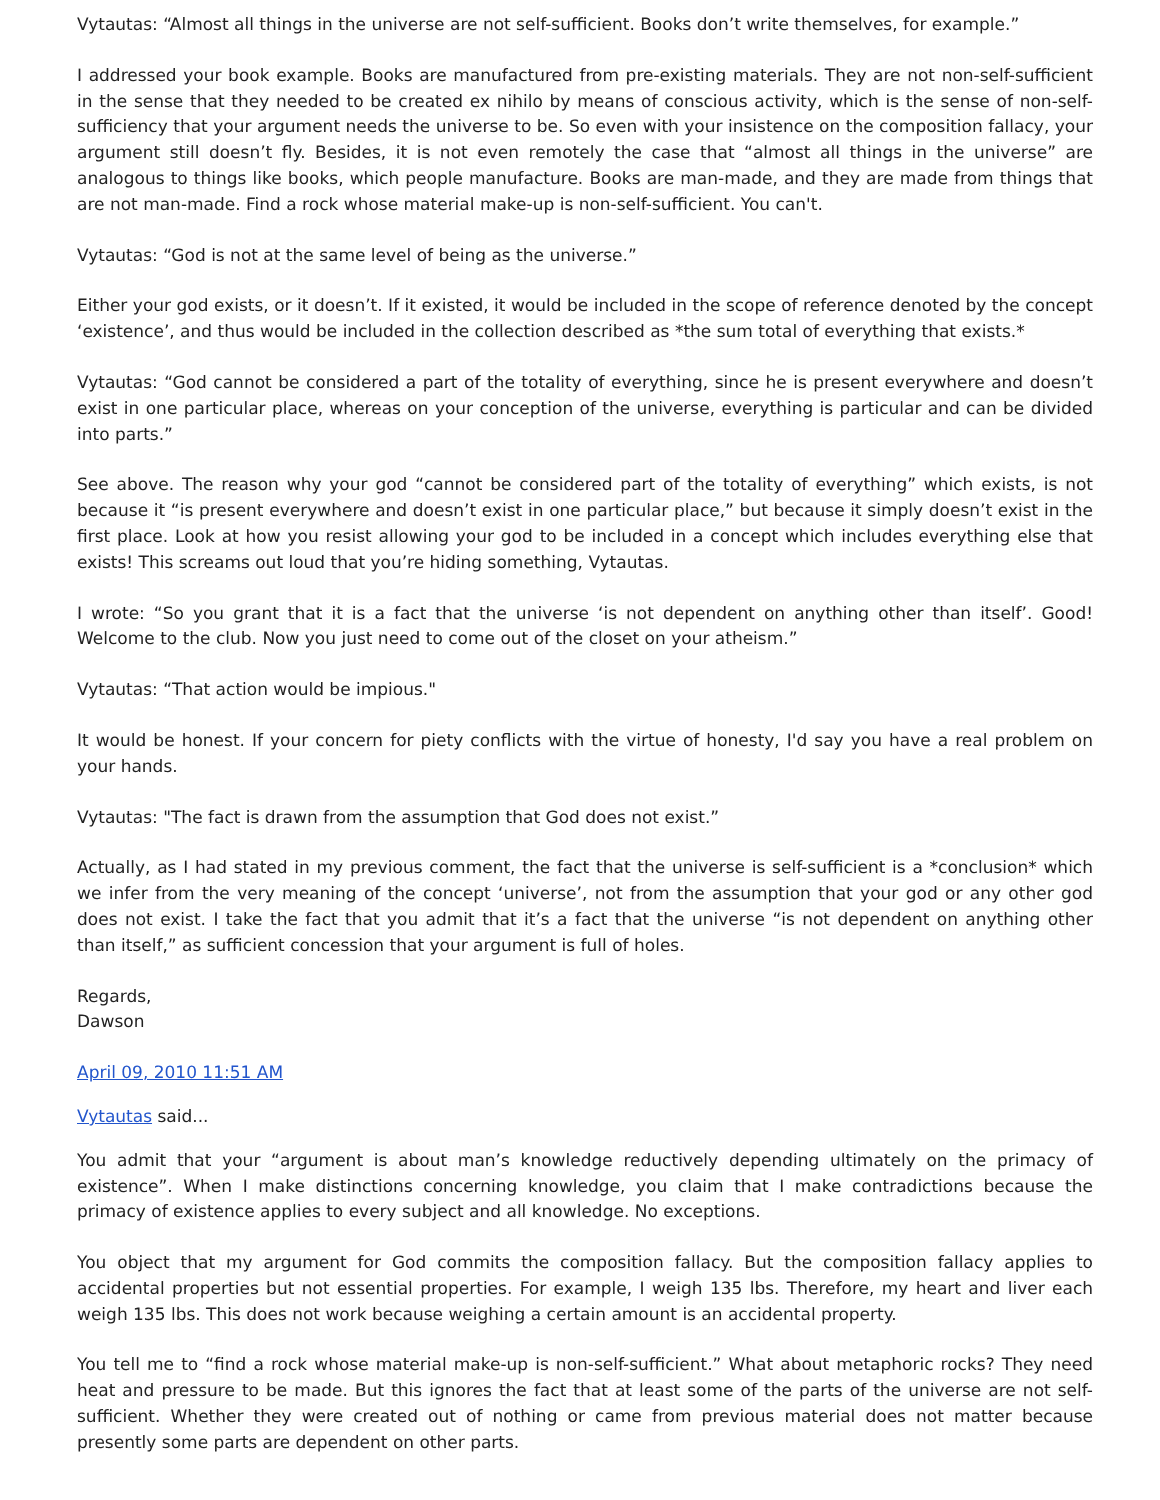Vytautas: “Almost all things in the universe are not self-sufficient. Books don’t write themselves, for example.”
I addressed your book example. Books are manufactured from pre-existing materials. They are not non-self-sufficient in the sense that they needed to be created ex nihilo by means of conscious activity, which is the sense of non-self-sufficiency that your argument needs the universe to be. So even with your insistence on the composition fallacy, your argument still doesn’t fly. Besides, it is not even remotely the case that “almost all things in the universe” are analogous to things like books, which people manufacture. Books are man-made, and they are made from things that are not man-made. Find a rock whose material make-up is non-self-sufficient. You can't.
Vytautas: “God is not at the same level of being as the universe.”
Either your god exists, or it doesn’t. If it existed, it would be included in the scope of reference denoted by the concept ‘existence’, and thus would be included in the collection described as *the sum total of everything that exists.*
Vytautas: “God cannot be considered a part of the totality of everything, since he is present everywhere and doesn’t exist in one particular place, whereas on your conception of the universe, everything is particular and can be divided into parts.”
See above. The reason why your god “cannot be considered part of the totality of everything” which exists, is not because it “is present everywhere and doesn’t exist in one particular place,” but because it simply doesn’t exist in the first place. Look at how you resist allowing your god to be included in a concept which includes everything else that exists! This screams out loud that you’re hiding something, Vytautas.
I wrote: “So you grant that it is a fact that the universe ‘is not dependent on anything other than itself’. Good! Welcome to the club. Now you just need to come out of the closet on your atheism.”
Vytautas: “That action would be impious."
It would be honest. If your concern for piety conflicts with the virtue of honesty, I'd say you have a real problem on your hands.
Vytautas: "The fact is drawn from the assumption that God does not exist.”
Actually, as I had stated in my previous comment, the fact that the universe is self-sufficient is a *conclusion* which we infer from the very meaning of the concept ‘universe’, not from the assumption that your god or any other god does not exist. I take the fact that you admit that it’s a fact that the universe “is not dependent on anything other than itself,” as sufficient concession that your argument is full of holes.
Regards,
Dawson
April 09, 2010 11:51 AM
Vytautas said...
You admit that your “argument is about man’s knowledge reductively depending ultimately on the primacy of existence”. When I make distinctions concerning knowledge, you claim that I make contradictions because the primacy of existence applies to every subject and all knowledge. No exceptions.
You object that my argument for God commits the composition fallacy. But the composition fallacy applies to accidental properties but not essential properties. For example, I weigh 135 lbs. Therefore, my heart and liver each weigh 135 lbs. This does not work because weighing a certain amount is an accidental property.
You tell me to “find a rock whose material make-up is non-self-sufficient.” What about metaphoric rocks? They need heat and pressure to be made. But this ignores the fact that at least some of the parts of the universe are not self-sufficient. Whether they were created out of nothing or came from previous material does not matter because presently some parts are dependent on other parts.